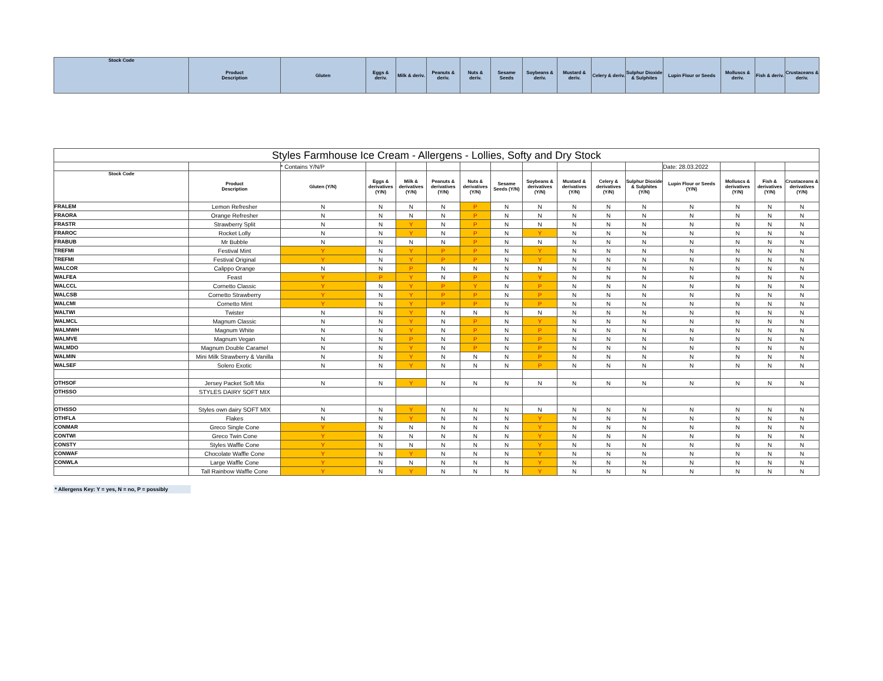| Stock Code | Product Description | Gluten | Eggs & deriv. | Milk & deriv. | Peanuts & deriv. | Nuts & deriv. | Sesame Seeds | Soybeans & deriv. | Mustard & deriv. | Celery & deriv. | Sulphur Dioxide & Sulphites | Lupin Flour or Seeds | Molluscs & deriv. | Fish & deriv. | Crustaceans & deriv. |
| --- | --- | --- | --- | --- | --- | --- | --- | --- | --- | --- | --- | --- | --- | --- | --- |
| Styles Farmhouse Ice Cream - Allergens - Lollies, Softy and Dry Stock | | | | | | | | | | | | | | | |
| | | * Contains Y/N/P | | | | | | | | | | Date: 28.03.2022 | | | |
| Stock Code | Product Description | Gluten (Y/N) | Eggs & derivatives (Y/N) | Milk & derivatives (Y/N) | Peanuts & derivatives (Y/N) | Nuts & derivatives (Y/N) | Sesame Seeds (Y/N) | Soybeans & derivatives (Y/N) | Mustard & derivatives (Y/N) | Celery & derivatives (Y/N) | Sulphur Dioxide & Sulphites (Y/N) | Lupin Flour or Seeds (Y/N) | Molluscs & derivatives (Y/N) | Fish & derivatives (Y/N) | Crustaceans & derivatives (Y/N) |
| FRALEM | Lemon Refresher | N | N | N | N | P | N | N | N | N | N | N | N | N | N |
| FRAORA | Orange Refresher | N | N | N | N | P | N | N | N | N | N | N | N | N | N |
| FRASTR | Strawberry Split | N | N | Y | N | P | N | N | N | N | N | N | N | N | N |
| FRAROC | Rocket Lolly | N | N | Y | N | P | N | Y | N | N | N | N | N | N | N |
| FRABUB | Mr Bubble | N | N | N | N | P | N | N | N | N | N | N | N | N | N |
| TREFMI | Festival Mint | Y | N | Y | P | P | N | Y | N | N | N | N | N | N | N |
| TREFMI | Festival Original | Y | N | Y | P | P | N | Y | N | N | N | N | N | N | N |
| WALCOR | Calippo Orange | N | N | P | N | N | N | N | N | N | N | N | N | N | N |
| WALFEA | Feast | Y | P | Y | N | P | N | Y | N | N | N | N | N | N | N |
| WALCCL | Cornetto Classic | Y | N | Y | P | Y | N | P | N | N | N | N | N | N | N |
| WALCSB | Cornetto Strawberry | Y | N | Y | P | P | N | P | N | N | N | N | N | N | N |
| WALCMI | Cornetto Mint | Y | N | Y | P | P | N | P | N | N | N | N | N | N | N |
| WALTWI | Twister | N | N | Y | N | N | N | N | N | N | N | N | N | N | N |
| WALMCL | Magnum Classic | N | N | Y | N | P | N | Y | N | N | N | N | N | N | N |
| WALMWH | Magnum White | N | N | Y | N | P | N | P | N | N | N | N | N | N | N |
| WALMVE | Magnum Vegan | N | N | P | N | P | N | P | N | N | N | N | N | N | N |
| WALMDO | Magnum Double Caramel | N | N | Y | N | P | N | P | N | N | N | N | N | N | N |
| WALMIN | Mini Milk Strawberry & Vanilla | N | N | Y | N | N | N | P | N | N | N | N | N | N | N |
| WALSEF | Solero Exotic | N | N | Y | N | N | N | P | N | N | N | N | N | N | N |
| OTHSOF | Jersey Packet Soft Mix | N | N | Y | N | N | N | N | N | N | N | N | N | N | N |
| OTHSSO | STYLES DAIRY SOFT MIX | | | | | | | | | | | | | | |
| OTHSSO | Styles own dairy SOFT MIX | N | N | Y | N | N | N | N | N | N | N | N | N | N | N |
| OTHFLA | Flakes | N | N | Y | N | N | N | Y | N | N | N | N | N | N | N |
| CONMAR | Greco Single Cone | Y | N | N | N | N | N | Y | N | N | N | N | N | N | N |
| CONTWI | Greco Twin Cone | Y | N | N | N | N | N | Y | N | N | N | N | N | N | N |
| CONSTY | Styles Waffle Cone | Y | N | N | N | N | N | Y | N | N | N | N | N | N | N |
| CONWAF | Chocolate Waffle Cone | Y | N | Y | N | N | N | Y | N | N | N | N | N | N | N |
| CONWLA | Large Waffle Cone | Y | N | N | N | N | N | Y | N | N | N | N | N | N | N |
| | Tall Rainbow Waffle Cone | Y | N | Y | N | N | N | Y | N | N | N | N | N | N | N |
* Allergens Key: Y = yes, N = no, P = possibly